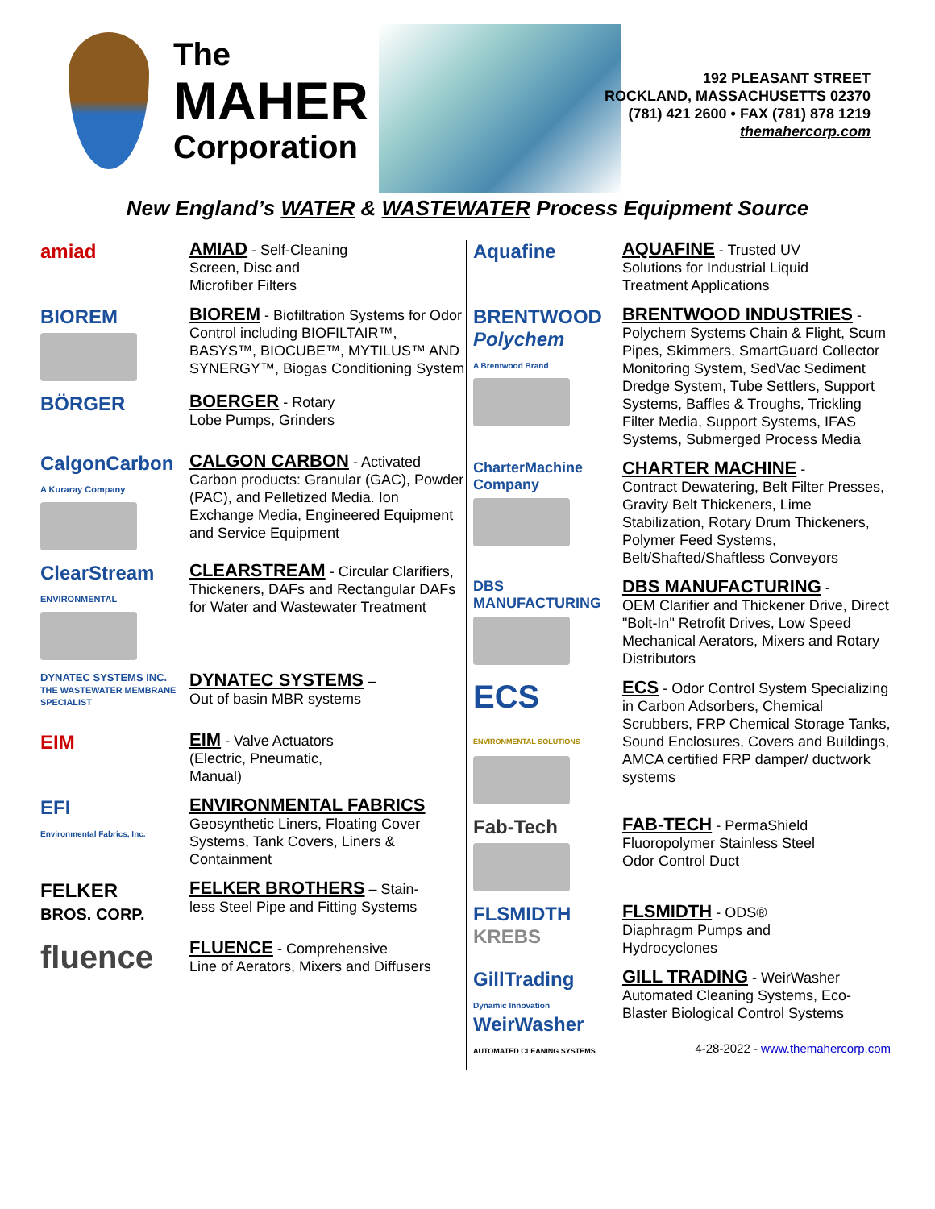The
MAHER
Corporation
192 PLEASANT STREET
ROCKLAND, MASSACHUSETTS 02370
(781) 421 2600 • FAX (781) 878 1219
themahercorp.com
New England’s WATER & WASTEWATER Process Equipment Source
amiad
AMIAD - Self-Cleaning
Screen, Disc and
Microfiber Filters
BIOREM
BIOREM - Biofiltration Systems for Odor Control including BIOFILTAIR™, BASYS™, BIOCUBE™, MYTILUS™ AND SYNERGY™, Biogas Conditioning System
BÖRGER
BOERGER - Rotary
Lobe Pumps, Grinders
CalgonCarbon
A Kuraray Company
CALGON CARBON - Activated Carbon products: Granular (GAC), Powder (PAC), and Pelletized Media. Ion Exchange Media, Engineered Equipment and Service Equipment
ClearStream
ENVIRONMENTAL
CLEARSTREAM - Circular Clarifiers, Thickeners, DAFs and Rectangular DAFs for Water and Wastewater Treatment
DYNATEC SYSTEMS INC.
THE WASTEWATER MEMBRANE SPECIALIST
DYNATEC SYSTEMS –
Out of basin MBR systems
EIM
EIM - Valve Actuators
(Electric, Pneumatic,
Manual)
EFI
Environmental Fabrics, Inc.
ENVIRONMENTAL FABRICS
Geosynthetic Liners, Floating Cover Systems, Tank Covers, Liners & Containment
FELKER
BROS. CORP.
FELKER BROTHERS – Stain-
less Steel Pipe and Fitting Systems
fluence
FLUENCE - Comprehensive
Line of Aerators, Mixers and Diffusers
Aquafine
AQUAFINE - Trusted UV
Solutions for Industrial Liquid
Treatment Applications
BRENTWOOD
Polychem
A Brentwood Brand
BRENTWOOD INDUSTRIES - Polychem Systems Chain & Flight, Scum Pipes, Skimmers, SmartGuard Collector Monitoring System, SedVac Sediment Dredge System, Tube Settlers, Support Systems, Baffles & Troughs, Trickling Filter Media, Support Systems, IFAS Systems, Submerged Process Media
CharterMachine Company
CHARTER MACHINE -
Contract Dewatering, Belt Filter Presses, Gravity Belt Thickeners, Lime Stabilization, Rotary Drum Thickeners, Polymer Feed Systems, Belt/Shafted/Shaftless Conveyors
DBS MANUFACTURING
DBS MANUFACTURING -
OEM Clarifier and Thickener Drive, Direct "Bolt-In" Retrofit Drives, Low Speed Mechanical Aerators, Mixers and Rotary Distributors
ECS
ENVIRONMENTAL SOLUTIONS
ECS - Odor Control System Specializing in Carbon Adsorbers, Chemical Scrubbers, FRP Chemical Storage Tanks, Sound Enclosures, Covers and Buildings, AMCA certified FRP damper/ ductwork systems
Fab-Tech
FAB-TECH - PermaShield
Fluoropolymer Stainless Steel
Odor Control Duct
FLSMIDTH
KREBS
FLSMIDTH - ODS®
Diaphragm Pumps and
Hydrocyclones
GillTrading
Dynamic Innovation
WeirWasher
AUTOMATED CLEANING SYSTEMS
GILL TRADING - WeirWasher Automated Cleaning Systems, Eco-Blaster Biological Control Systems
4-28-2022 - www.themahercorp.com